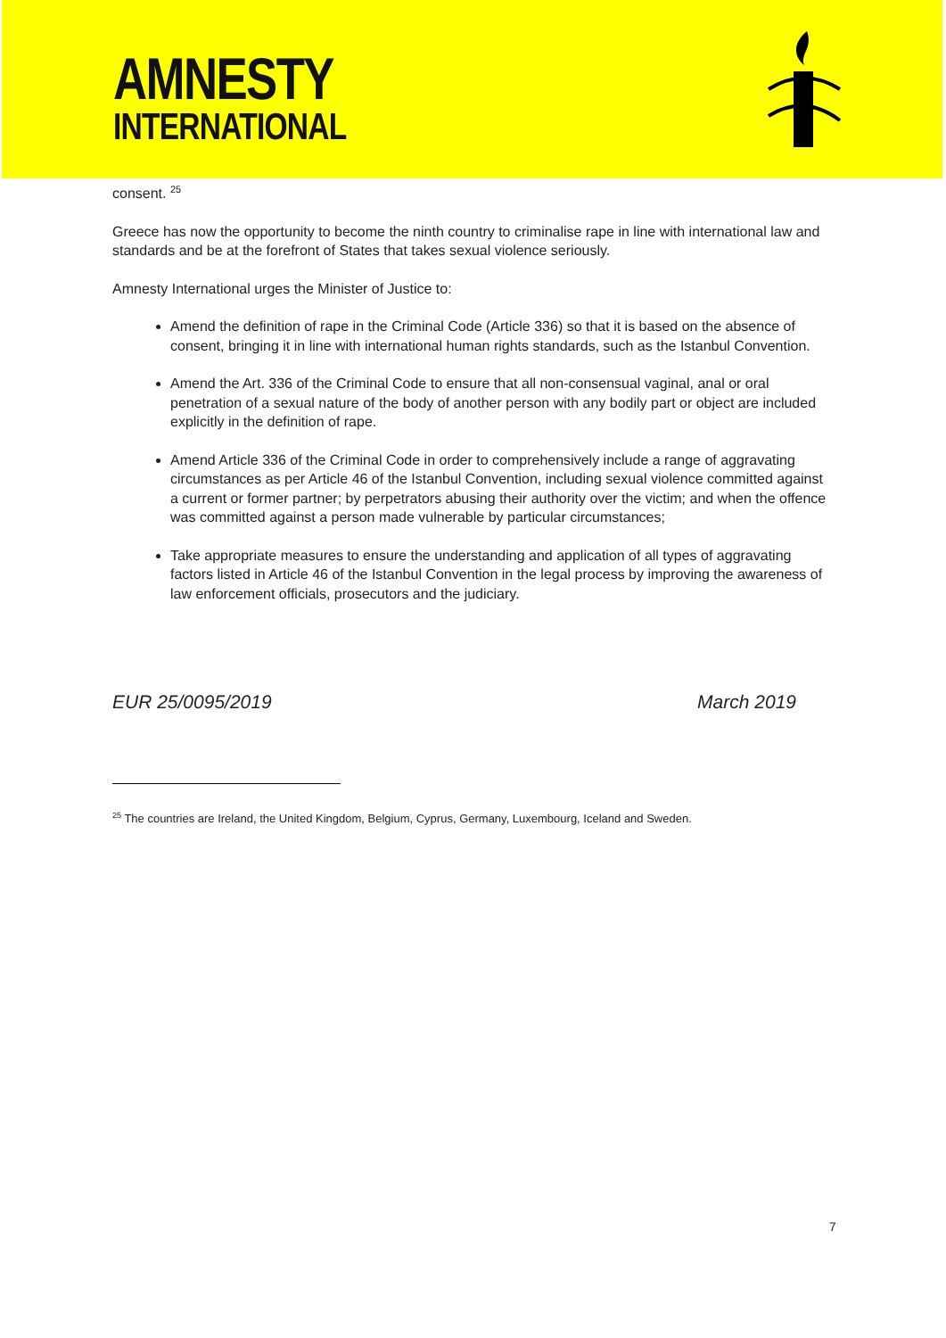AMNESTY
INTERNATIONAL
consent. <sup>25</sup>
Greece has now the opportunity to become the ninth country to criminalise rape in line with international law and standards and be at the forefront of States that takes sexual violence seriously.
Amnesty International urges the Minister of Justice to:
Amend the definition of rape in the Criminal Code (Article 336) so that it is based on the absence of consent, bringing it in line with international human rights standards, such as the Istanbul Convention.
Amend the Art. 336 of the Criminal Code to ensure that all non-consensual vaginal, anal or oral penetration of a sexual nature of the body of another person with any bodily part or object are included explicitly in the definition of rape.
Amend Article 336 of the Criminal Code in order to comprehensively include a range of aggravating circumstances as per Article 46 of the Istanbul Convention, including sexual violence committed against a current or former partner; by perpetrators abusing their authority over the victim; and when the offence was committed against a person made vulnerable by particular circumstances;
Take appropriate measures to ensure the understanding and application of all types of aggravating factors listed in Article 46 of the Istanbul Convention in the legal process by improving the awareness of law enforcement officials, prosecutors and the judiciary.
EUR 25/0095/2019 March 2019
<sup>25</sup> The countries are Ireland, the United Kingdom, Belgium, Cyprus, Germany, Luxembourg, Iceland and Sweden.
7